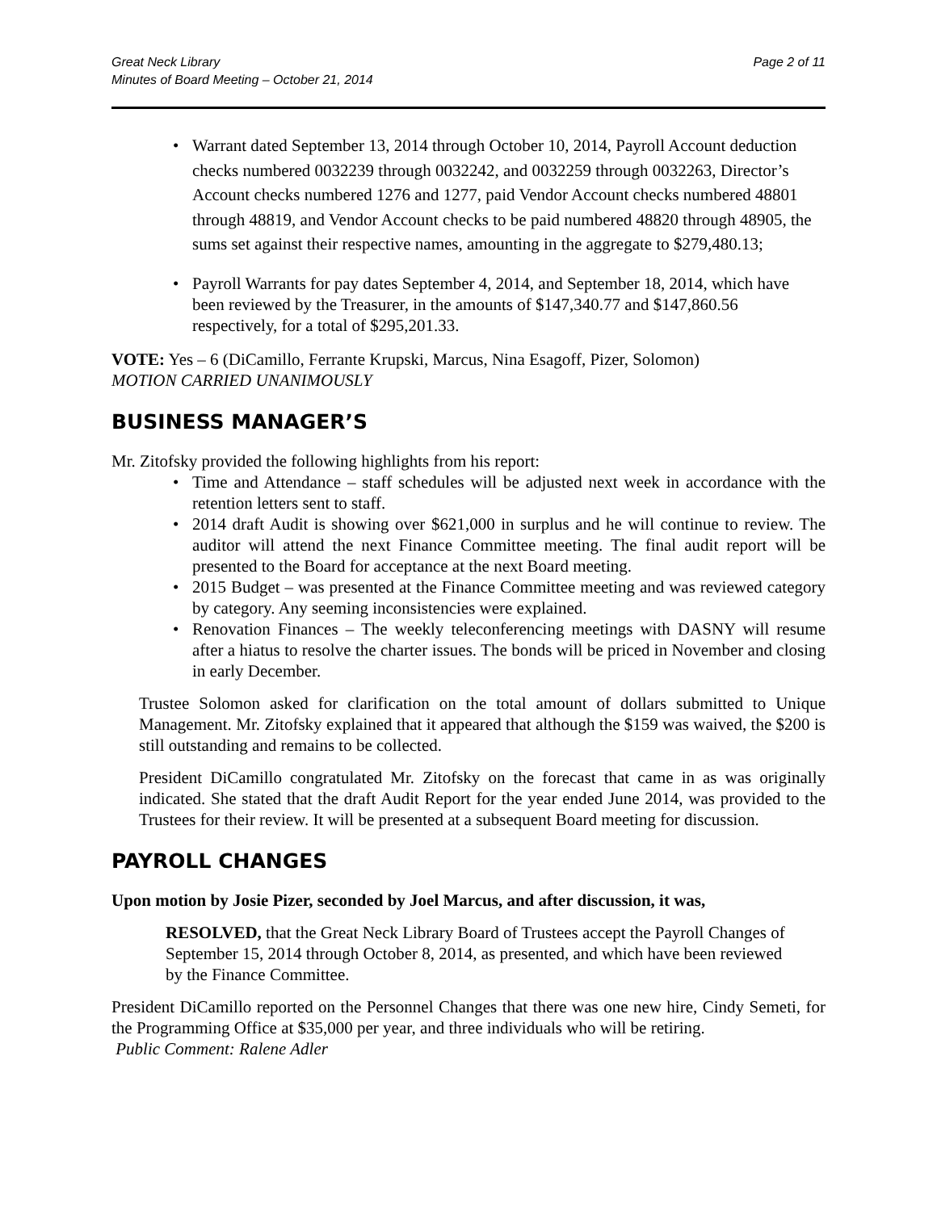Great Neck Library
Minutes of Board Meeting – October 21, 2014
Page 2 of 11
• Warrant dated September 13, 2014 through October 10, 2014, Payroll Account deduction checks numbered 0032239 through 0032242, and 0032259 through 0032263, Director’s Account checks numbered 1276 and 1277, paid Vendor Account checks numbered 48801 through 48819, and Vendor Account checks to be paid numbered 48820 through 48905, the sums set against their respective names, amounting in the aggregate to $279,480.13;
• Payroll Warrants for pay dates September 4, 2014, and September 18, 2014, which have been reviewed by the Treasurer, in the amounts of $147,340.77 and $147,860.56 respectively, for a total of $295,201.33.
VOTE: Yes – 6 (DiCamillo, Ferrante Krupski, Marcus, Nina Esagoff, Pizer, Solomon)
MOTION CARRIED UNANIMOUSLY
BUSINESS MANAGER’S
Mr. Zitofsky provided the following highlights from his report:
• Time and Attendance – staff schedules will be adjusted next week in accordance with the retention letters sent to staff.
• 2014 draft Audit is showing over $621,000 in surplus and he will continue to review. The auditor will attend the next Finance Committee meeting. The final audit report will be presented to the Board for acceptance at the next Board meeting.
• 2015 Budget – was presented at the Finance Committee meeting and was reviewed category by category. Any seeming inconsistencies were explained.
• Renovation Finances – The weekly teleconferencing meetings with DASNY will resume after a hiatus to resolve the charter issues. The bonds will be priced in November and closing in early December.
Trustee Solomon asked for clarification on the total amount of dollars submitted to Unique Management. Mr. Zitofsky explained that it appeared that although the $159 was waived, the $200 is still outstanding and remains to be collected.
President DiCamillo congratulated Mr. Zitofsky on the forecast that came in as was originally indicated. She stated that the draft Audit Report for the year ended June 2014, was provided to the Trustees for their review. It will be presented at a subsequent Board meeting for discussion.
PAYROLL CHANGES
Upon motion by Josie Pizer, seconded by Joel Marcus, and after discussion, it was,
RESOLVED, that the Great Neck Library Board of Trustees accept the Payroll Changes of September 15, 2014 through October 8, 2014, as presented, and which have been reviewed by the Finance Committee.
President DiCamillo reported on the Personnel Changes that there was one new hire, Cindy Semeti, for the Programming Office at $35,000 per year, and three individuals who will be retiring.
Public Comment: Ralene Adler